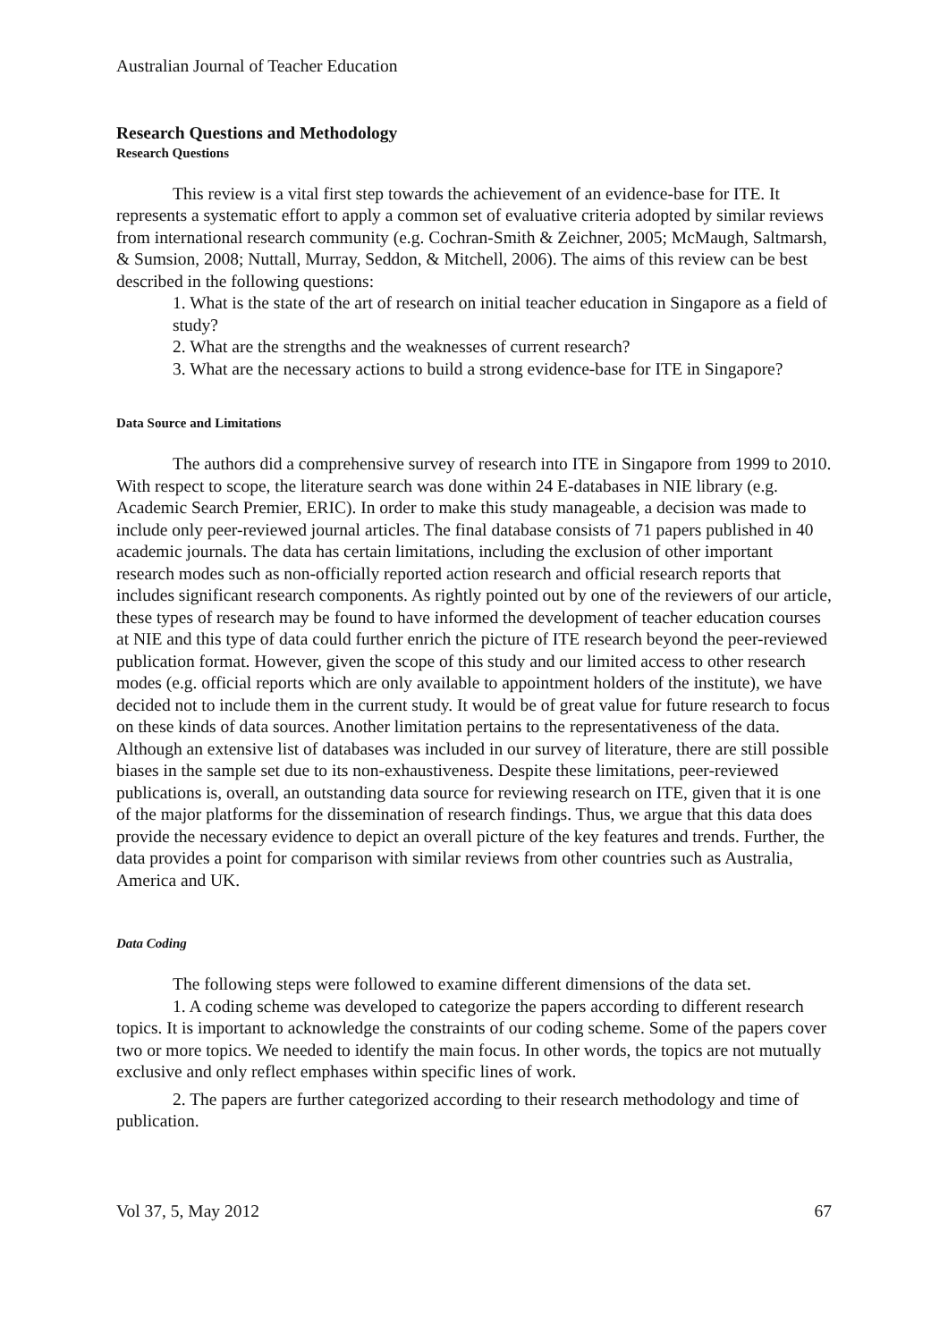Australian Journal of Teacher Education
Research Questions and Methodology
Research Questions
This review is a vital first step towards the achievement of an evidence-base for ITE. It represents a systematic effort to apply a common set of evaluative criteria adopted by similar reviews from international research community (e.g. Cochran-Smith & Zeichner, 2005; McMaugh, Saltmarsh, & Sumsion, 2008; Nuttall, Murray, Seddon, & Mitchell, 2006). The aims of this review can be best described in the following questions:
1. What is the state of the art of research on initial teacher education in Singapore as a field of study?
2. What are the strengths and the weaknesses of current research?
3. What are the necessary actions to build a strong evidence-base for ITE in Singapore?
Data Source and Limitations
The authors did a comprehensive survey of research into ITE in Singapore from 1999 to 2010. With respect to scope, the literature search was done within 24 E-databases in NIE library (e.g. Academic Search Premier, ERIC). In order to make this study manageable, a decision was made to include only peer-reviewed journal articles. The final database consists of 71 papers published in 40 academic journals. The data has certain limitations, including the exclusion of other important research modes such as non-officially reported action research and official research reports that includes significant research components. As rightly pointed out by one of the reviewers of our article, these types of research may be found to have informed the development of teacher education courses at NIE and this type of data could further enrich the picture of ITE research beyond the peer-reviewed publication format. However, given the scope of this study and our limited access to other research modes (e.g. official reports which are only available to appointment holders of the institute), we have decided not to include them in the current study. It would be of great value for future research to focus on these kinds of data sources. Another limitation pertains to the representativeness of the data. Although an extensive list of databases was included in our survey of literature, there are still possible biases in the sample set due to its non-exhaustiveness. Despite these limitations, peer-reviewed publications is, overall, an outstanding data source for reviewing research on ITE, given that it is one of the major platforms for the dissemination of research findings. Thus, we argue that this data does provide the necessary evidence to depict an overall picture of the key features and trends. Further, the data provides a point for comparison with similar reviews from other countries such as Australia, America and UK.
Data Coding
The following steps were followed to examine different dimensions of the data set.
1. A coding scheme was developed to categorize the papers according to different research topics. It is important to acknowledge the constraints of our coding scheme. Some of the papers cover two or more topics. We needed to identify the main focus. In other words, the topics are not mutually exclusive and only reflect emphases within specific lines of work.
2. The papers are further categorized according to their research methodology and time of publication.
Vol 37, 5, May 2012 67